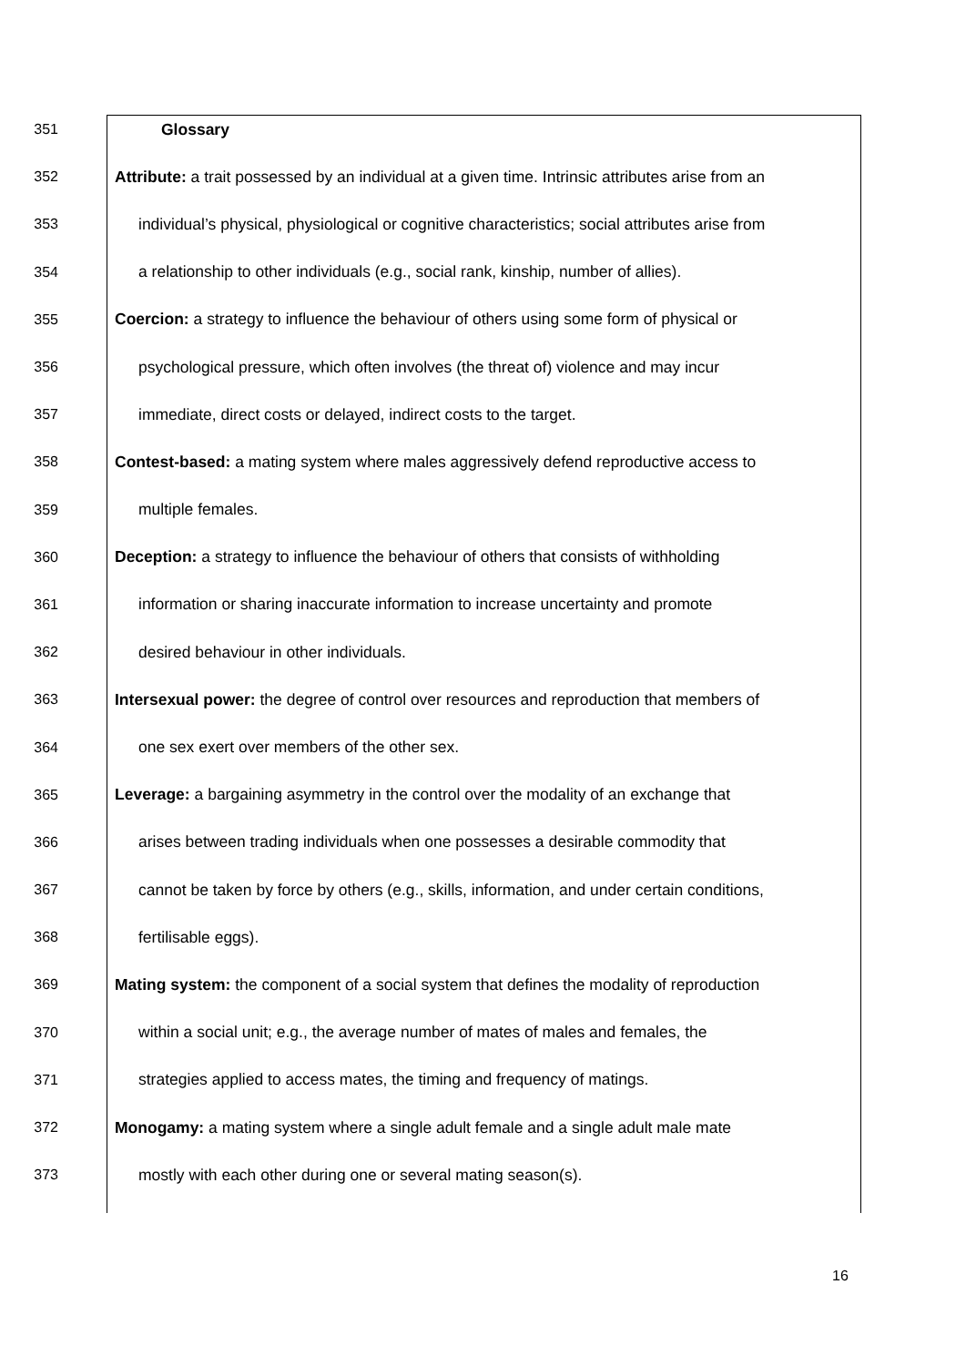351 Glossary
352 Attribute: a trait possessed by an individual at a given time. Intrinsic attributes arise from an
353 individual’s physical, physiological or cognitive characteristics; social attributes arise from
354 a relationship to other individuals (e.g., social rank, kinship, number of allies).
355 Coercion: a strategy to influence the behaviour of others using some form of physical or
356 psychological pressure, which often involves (the threat of) violence and may incur
357 immediate, direct costs or delayed, indirect costs to the target.
358 Contest-based: a mating system where males aggressively defend reproductive access to
359 multiple females.
360 Deception: a strategy to influence the behaviour of others that consists of withholding
361 information or sharing inaccurate information to increase uncertainty and promote
362 desired behaviour in other individuals.
363 Intersexual power: the degree of control over resources and reproduction that members of
364 one sex exert over members of the other sex.
365 Leverage: a bargaining asymmetry in the control over the modality of an exchange that
366 arises between trading individuals when one possesses a desirable commodity that
367 cannot be taken by force by others (e.g., skills, information, and under certain conditions,
368 fertilisable eggs).
369 Mating system: the component of a social system that defines the modality of reproduction
370 within a social unit; e.g., the average number of mates of males and females, the
371 strategies applied to access mates, the timing and frequency of matings.
372 Monogamy: a mating system where a single adult female and a single adult male mate
373 mostly with each other during one or several mating season(s).
16